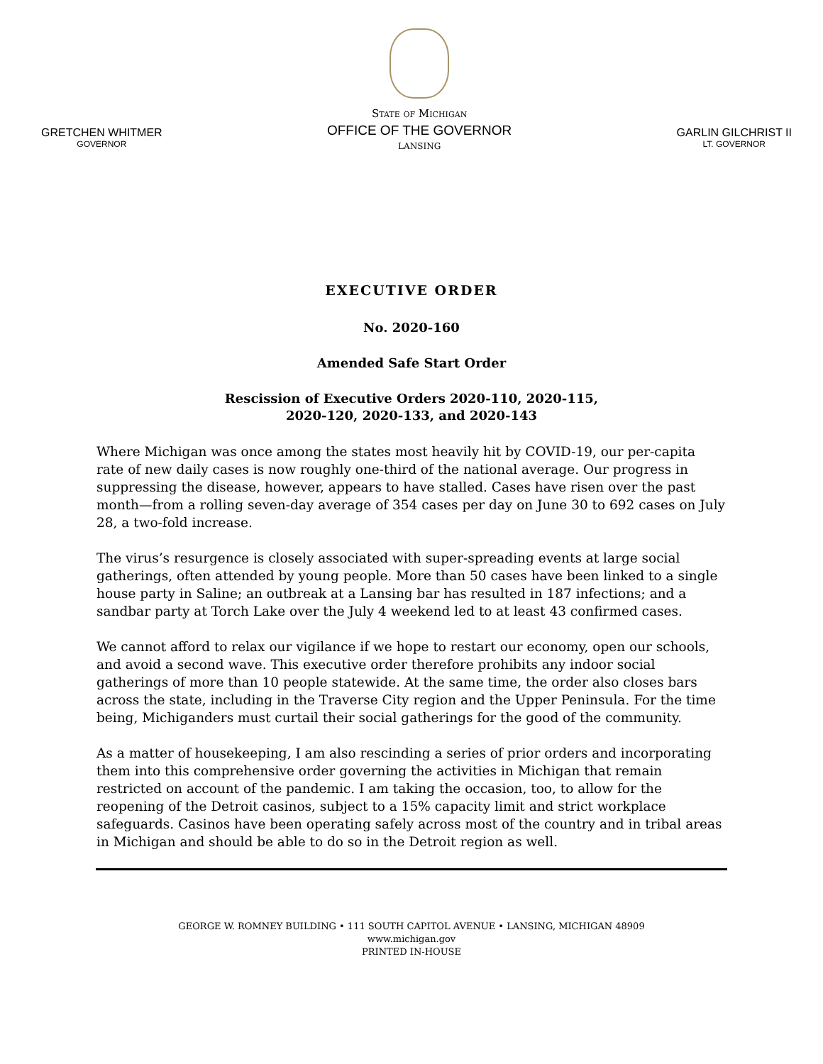GRETCHEN WHITMER
GOVERNOR
State of Michigan
OFFICE OF THE GOVERNOR
LANSING
GARLIN GILCHRIST II
LT. GOVERNOR
EXECUTIVE ORDER
No. 2020-160
Amended Safe Start Order
Rescission of Executive Orders 2020-110, 2020-115,
2020-120, 2020-133, and 2020-143
Where Michigan was once among the states most heavily hit by COVID-19, our per-capita rate of new daily cases is now roughly one-third of the national average. Our progress in suppressing the disease, however, appears to have stalled. Cases have risen over the past month—from a rolling seven-day average of 354 cases per day on June 30 to 692 cases on July 28, a two-fold increase.
The virus’s resurgence is closely associated with super-spreading events at large social gatherings, often attended by young people. More than 50 cases have been linked to a single house party in Saline; an outbreak at a Lansing bar has resulted in 187 infections; and a sandbar party at Torch Lake over the July 4 weekend led to at least 43 confirmed cases.
We cannot afford to relax our vigilance if we hope to restart our economy, open our schools, and avoid a second wave. This executive order therefore prohibits any indoor social gatherings of more than 10 people statewide. At the same time, the order also closes bars across the state, including in the Traverse City region and the Upper Peninsula. For the time being, Michiganders must curtail their social gatherings for the good of the community.
As a matter of housekeeping, I am also rescinding a series of prior orders and incorporating them into this comprehensive order governing the activities in Michigan that remain restricted on account of the pandemic. I am taking the occasion, too, to allow for the reopening of the Detroit casinos, subject to a 15% capacity limit and strict workplace safeguards. Casinos have been operating safely across most of the country and in tribal areas in Michigan and should be able to do so in the Detroit region as well.
GEORGE W. ROMNEY BUILDING • 111 SOUTH CAPITOL AVENUE • LANSING, MICHIGAN 48909
www.michigan.gov
PRINTED IN-HOUSE